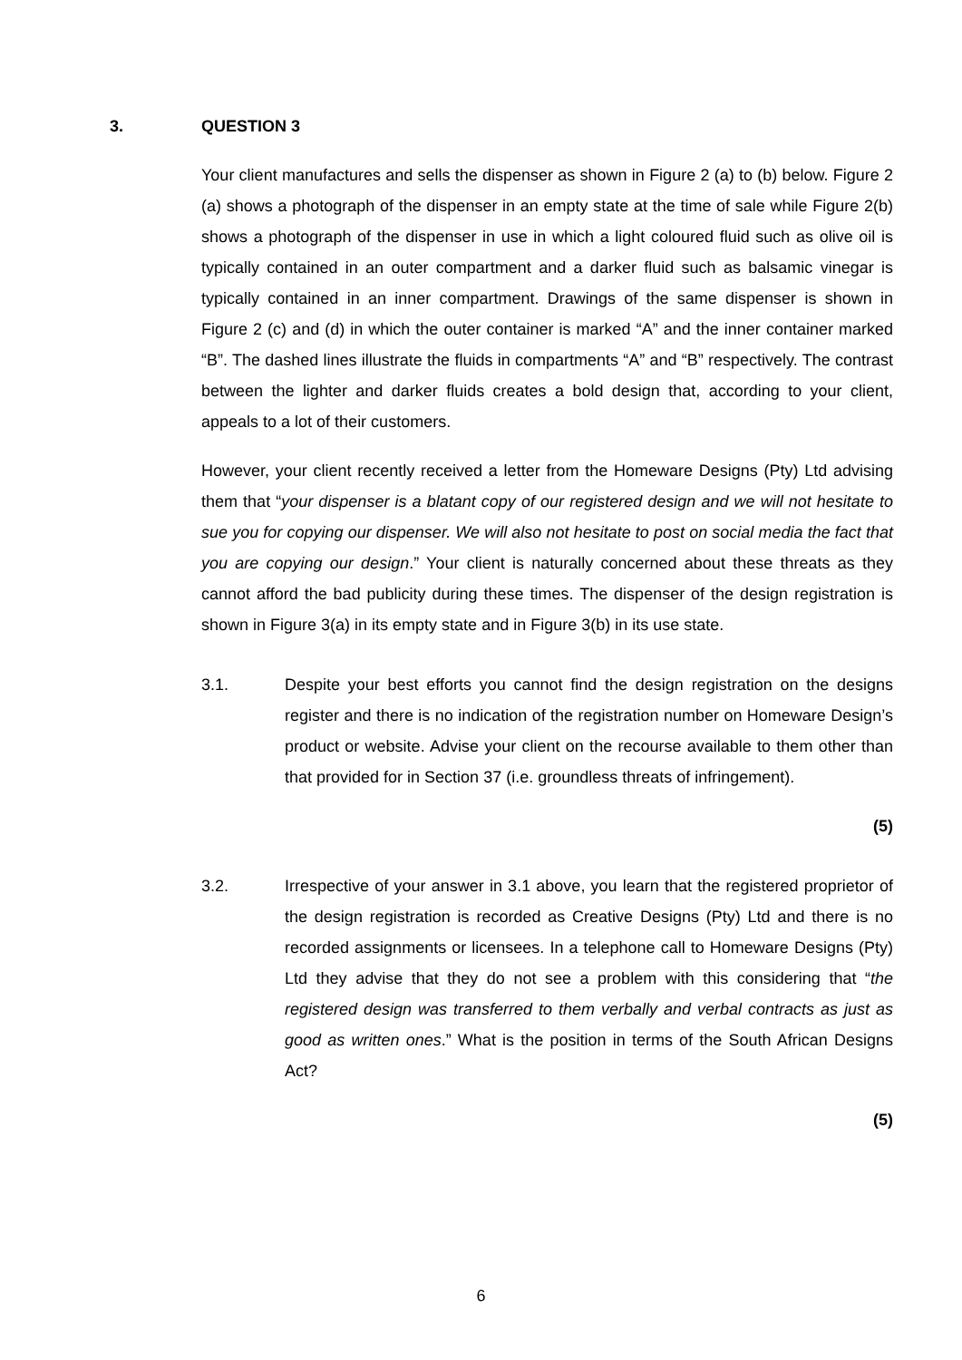3. QUESTION 3
Your client manufactures and sells the dispenser as shown in Figure 2 (a) to (b) below. Figure 2 (a) shows a photograph of the dispenser in an empty state at the time of sale while Figure 2(b) shows a photograph of the dispenser in use in which a light coloured fluid such as olive oil is typically contained in an outer compartment and a darker fluid such as balsamic vinegar is typically contained in an inner compartment. Drawings of the same dispenser is shown in Figure 2 (c) and (d) in which the outer container is marked “A” and the inner container marked “B”. The dashed lines illustrate the fluids in compartments “A” and “B” respectively. The contrast between the lighter and darker fluids creates a bold design that, according to your client, appeals to a lot of their customers.
However, your client recently received a letter from the Homeware Designs (Pty) Ltd advising them that “your dispenser is a blatant copy of our registered design and we will not hesitate to sue you for copying our dispenser. We will also not hesitate to post on social media the fact that you are copying our design.” Your client is naturally concerned about these threats as they cannot afford the bad publicity during these times. The dispenser of the design registration is shown in Figure 3(a) in its empty state and in Figure 3(b) in its use state.
3.1. Despite your best efforts you cannot find the design registration on the designs register and there is no indication of the registration number on Homeware Design’s product or website. Advise your client on the recourse available to them other than that provided for in Section 37 (i.e. groundless threats of infringement).
(5)
3.2. Irrespective of your answer in 3.1 above, you learn that the registered proprietor of the design registration is recorded as Creative Designs (Pty) Ltd and there is no recorded assignments or licensees. In a telephone call to Homeware Designs (Pty) Ltd they advise that they do not see a problem with this considering that “the registered design was transferred to them verbally and verbal contracts as just as good as written ones.” What is the position in terms of the South African Designs Act?
(5)
6